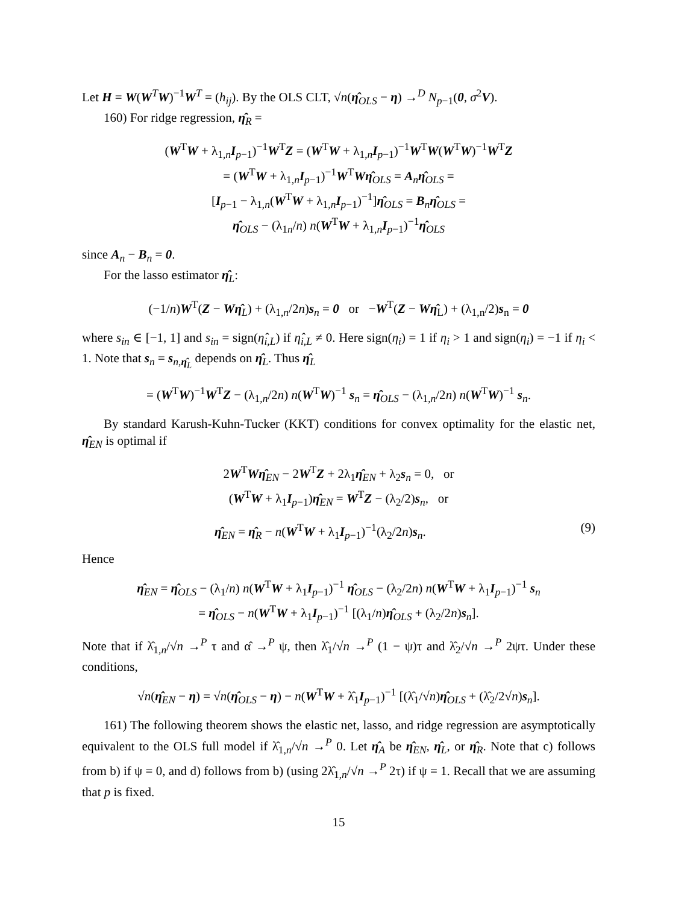Let H = W(W<sup>T</sup>W)<sup>−1</sup>W<sup>T</sup> = (h<sub>ij</sub>). By the OLS CLT, √n(η̂<sub>OLS</sub> − η) →<sup>D</sup> N<sub>p−1</sub>(0, σ<sup>2</sup>V).
160) For ridge regression, η̂<sub>R</sub> =
(W<sup>T</sup>W + λ<sub>1,n</sub>I<sub>p−1</sub>)<sup>−1</sup>W<sup>T</sup>Z = (W<sup>T</sup>W + λ<sub>1,n</sub>I<sub>p−1</sub>)<sup>−1</sup>W<sup>T</sup>W(W<sup>T</sup>W)<sup>−1</sup>W<sup>T</sup>Z
= (W<sup>T</sup>W + λ<sub>1,n</sub>I<sub>p−1</sub>)<sup>−1</sup>W<sup>T</sup>Wη̂<sub>OLS</sub> = A<sub>n</sub>η̂<sub>OLS</sub> =
[I<sub>p−1</sub> − λ<sub>1,n</sub>(W<sup>T</sup>W + λ<sub>1,n</sub>I<sub>p−1</sub>)<sup>−1</sup>]η̂<sub>OLS</sub> = B<sub>n</sub>η̂<sub>OLS</sub> =
η̂<sub>OLS</sub> − (λ<sub>1n</sub>/n) n(W<sup>T</sup>W + λ<sub>1,n</sub>I<sub>p−1</sub>)<sup>−1</sup>η̂<sub>OLS</sub>
since A<sub>n</sub> − B<sub>n</sub> = 0.
For the lasso estimator η̂<sub>L</sub>:
(−1/n)W<sup>T</sup>(Z − Wη̂<sub>L</sub>) + (λ<sub>1,n</sub>/2n)s<sub>n</sub> = 0 or −W<sup>T</sup>(Z − Wη̂<sub>L</sub>) + (λ<sub>1,n</sub>/2)s<sub>n</sub> = 0
where s<sub>in</sub> ∈ [−1, 1] and s<sub>in</sub> = sign(η̂<sub>i,L</sub>) if η̂<sub>i,L</sub> ≠ 0. Here sign(η<sub>i</sub>) = 1 if η<sub>i</sub> > 1 and sign(η<sub>i</sub>) = −1 if η<sub>i</sub> < 1. Note that s<sub>n</sub> = s<sub>n,η̂<sub>L</sub></sub> depends on η̂<sub>L</sub>. Thus η̂<sub>L</sub>
= (W<sup>T</sup>W)<sup>−1</sup>W<sup>T</sup>Z − (λ<sub>1,n</sub>/2n) n(W<sup>T</sup>W)<sup>−1</sup> s<sub>n</sub> = η̂<sub>OLS</sub> − (λ<sub>1,n</sub>/2n) n(W<sup>T</sup>W)<sup>−1</sup> s<sub>n</sub>.
By standard Karush-Kuhn-Tucker (KKT) conditions for convex optimality for the elastic net, η̂<sub>EN</sub> is optimal if
2W<sup>T</sup>Wη̂<sub>EN</sub> − 2W<sup>T</sup>Z + 2λ<sub>1</sub>η̂<sub>EN</sub> + λ<sub>2</sub>s<sub>n</sub> = 0, or
(W<sup>T</sup>W + λ<sub>1</sub>I<sub>p−1</sub>)η̂<sub>EN</sub> = W<sup>T</sup>Z − (λ<sub>2</sub>/2)s<sub>n</sub>, or
η̂<sub>EN</sub> = η̂<sub>R</sub> − n(W<sup>T</sup>W + λ<sub>1</sub>I<sub>p−1</sub>)<sup>−1</sup>(λ<sub>2</sub>/2n)s<sub>n</sub>. (9)
Hence
η̂<sub>EN</sub> = η̂<sub>OLS</sub> − (λ<sub>1</sub>/n) n(W<sup>T</sup>W + λ<sub>1</sub>I<sub>p−1</sub>)<sup>−1</sup> η̂<sub>OLS</sub> − (λ<sub>2</sub>/2n) n(W<sup>T</sup>W + λ<sub>1</sub>I<sub>p−1</sub>)<sup>−1</sup> s<sub>n</sub>
= η̂<sub>OLS</sub> − n(W<sup>T</sup>W + λ<sub>1</sub>I<sub>p−1</sub>)<sup>−1</sup> [(λ<sub>1</sub>/n)η̂<sub>OLS</sub> + (λ<sub>2</sub>/2n)s<sub>n</sub>].
Note that if λ̂<sub>1,n</sub>/√n →<sup>P</sup> τ and α̂ →<sup>P</sup> ψ, then λ̂<sub>1</sub>/√n →<sup>P</sup> (1 − ψ)τ and λ̂<sub>2</sub>/√n →<sup>P</sup> 2ψτ. Under these conditions,
√n(η̂<sub>EN</sub> − η) = √n(η̂<sub>OLS</sub> − η) − n(W<sup>T</sup>W + λ̂<sub>1</sub>I<sub>p−1</sub>)<sup>−1</sup> [(λ̂<sub>1</sub>/√n)η̂<sub>OLS</sub> + (λ̂<sub>2</sub>/2√n)s<sub>n</sub>].
161) The following theorem shows the elastic net, lasso, and ridge regression are asymptotically equivalent to the OLS full model if λ̂<sub>1,n</sub>/√n →<sup>P</sup> 0. Let η̂<sub>A</sub> be η̂<sub>EN</sub>, η̂<sub>L</sub>, or η̂<sub>R</sub>. Note that c) follows from b) if ψ = 0, and d) follows from b) (using 2λ̂<sub>1,n</sub>/√n →<sup>P</sup> 2τ) if ψ = 1. Recall that we are assuming that p is fixed.
15